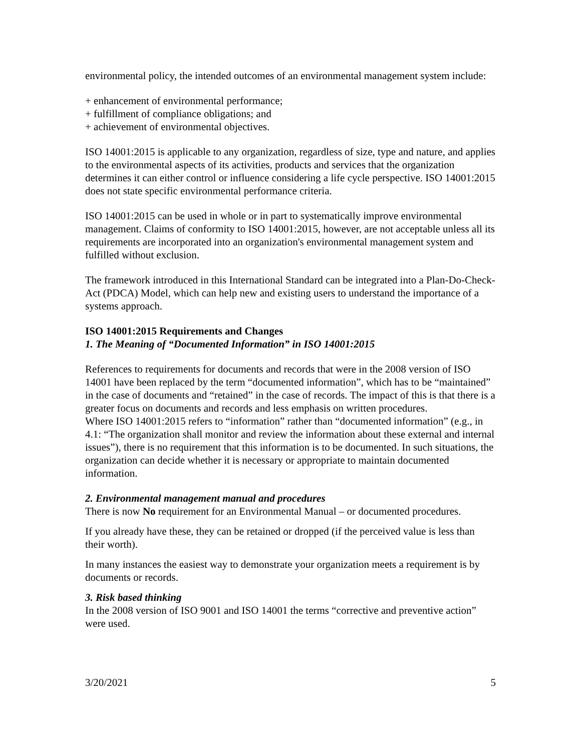environmental policy, the intended outcomes of an environmental management system include:
+ enhancement of environmental performance;
+ fulfillment of compliance obligations; and
+ achievement of environmental objectives.
ISO 14001:2015 is applicable to any organization, regardless of size, type and nature, and applies to the environmental aspects of its activities, products and services that the organization determines it can either control or influence considering a life cycle perspective. ISO 14001:2015 does not state specific environmental performance criteria.
ISO 14001:2015 can be used in whole or in part to systematically improve environmental management. Claims of conformity to ISO 14001:2015, however, are not acceptable unless all its requirements are incorporated into an organization's environmental management system and fulfilled without exclusion.
The framework introduced in this International Standard can be integrated into a Plan-Do-Check-Act (PDCA) Model, which can help new and existing users to understand the importance of a systems approach.
ISO 14001:2015 Requirements and Changes
1. The Meaning of “Documented Information” in ISO 14001:2015
References to requirements for documents and records that were in the 2008 version of ISO 14001 have been replaced by the term “documented information”, which has to be “maintained” in the case of documents and “retained” in the case of records. The impact of this is that there is a greater focus on documents and records and less emphasis on written procedures.
Where ISO 14001:2015 refers to “information” rather than “documented information” (e.g., in 4.1: “The organization shall monitor and review the information about these external and internal issues”), there is no requirement that this information is to be documented. In such situations, the organization can decide whether it is necessary or appropriate to maintain documented information.
2. Environmental management manual and procedures
There is now No requirement for an Environmental Manual – or documented procedures.
If you already have these, they can be retained or dropped (if the perceived value is less than their worth).
In many instances the easiest way to demonstrate your organization meets a requirement is by documents or records.
3. Risk based thinking
In the 2008 version of ISO 9001 and ISO 14001 the terms “corrective and preventive action” were used.
3/20/2021 5